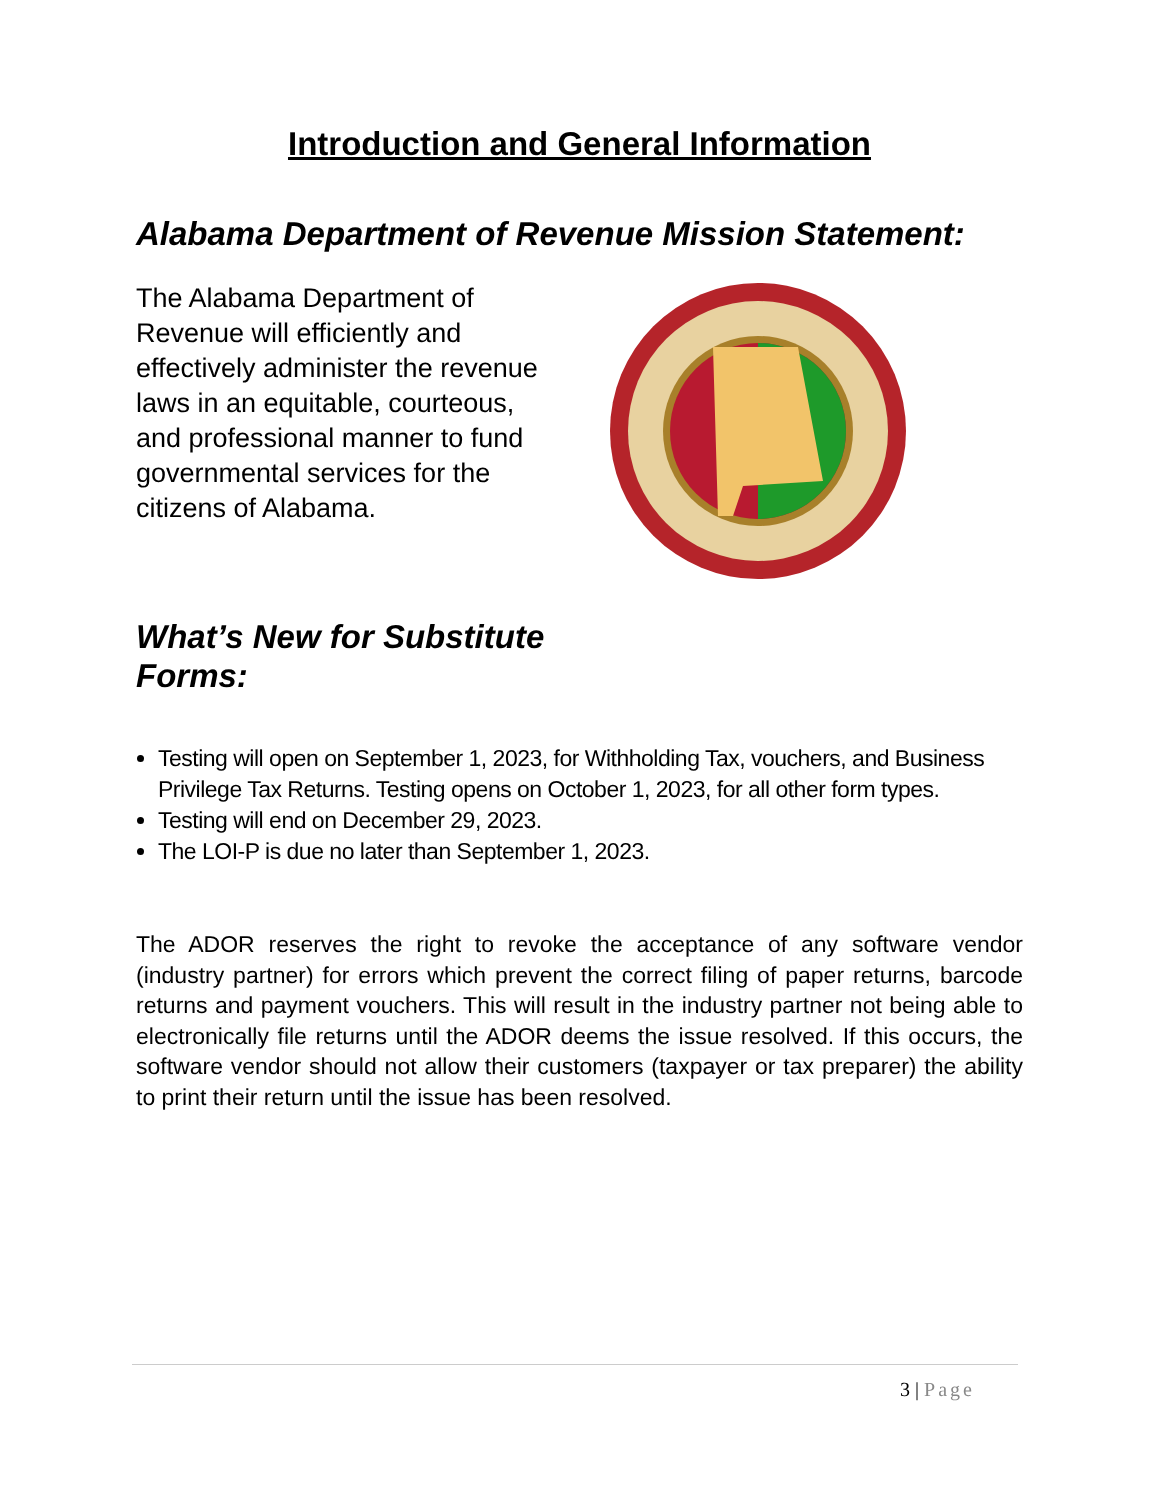Introduction and General Information
Alabama Department of Revenue Mission Statement:
The Alabama Department of Revenue will efficiently and effectively administer the revenue laws in an equitable, courteous, and professional manner to fund governmental services for the citizens of Alabama.
What’s New for Substitute Forms:
Testing will open on September 1, 2023, for Withholding Tax, vouchers, and Business Privilege Tax Returns. Testing opens on October 1, 2023, for all other form types.
Testing will end on December 29, 2023.
The LOI-P is due no later than September 1, 2023.
The ADOR reserves the right to revoke the acceptance of any software vendor (industry partner) for errors which prevent the correct filing of paper returns, barcode returns and payment vouchers. This will result in the industry partner not being able to electronically file returns until the ADOR deems the issue resolved. If this occurs, the software vendor should not allow their customers (taxpayer or tax preparer) the ability to print their return until the issue has been resolved.
3 | Page